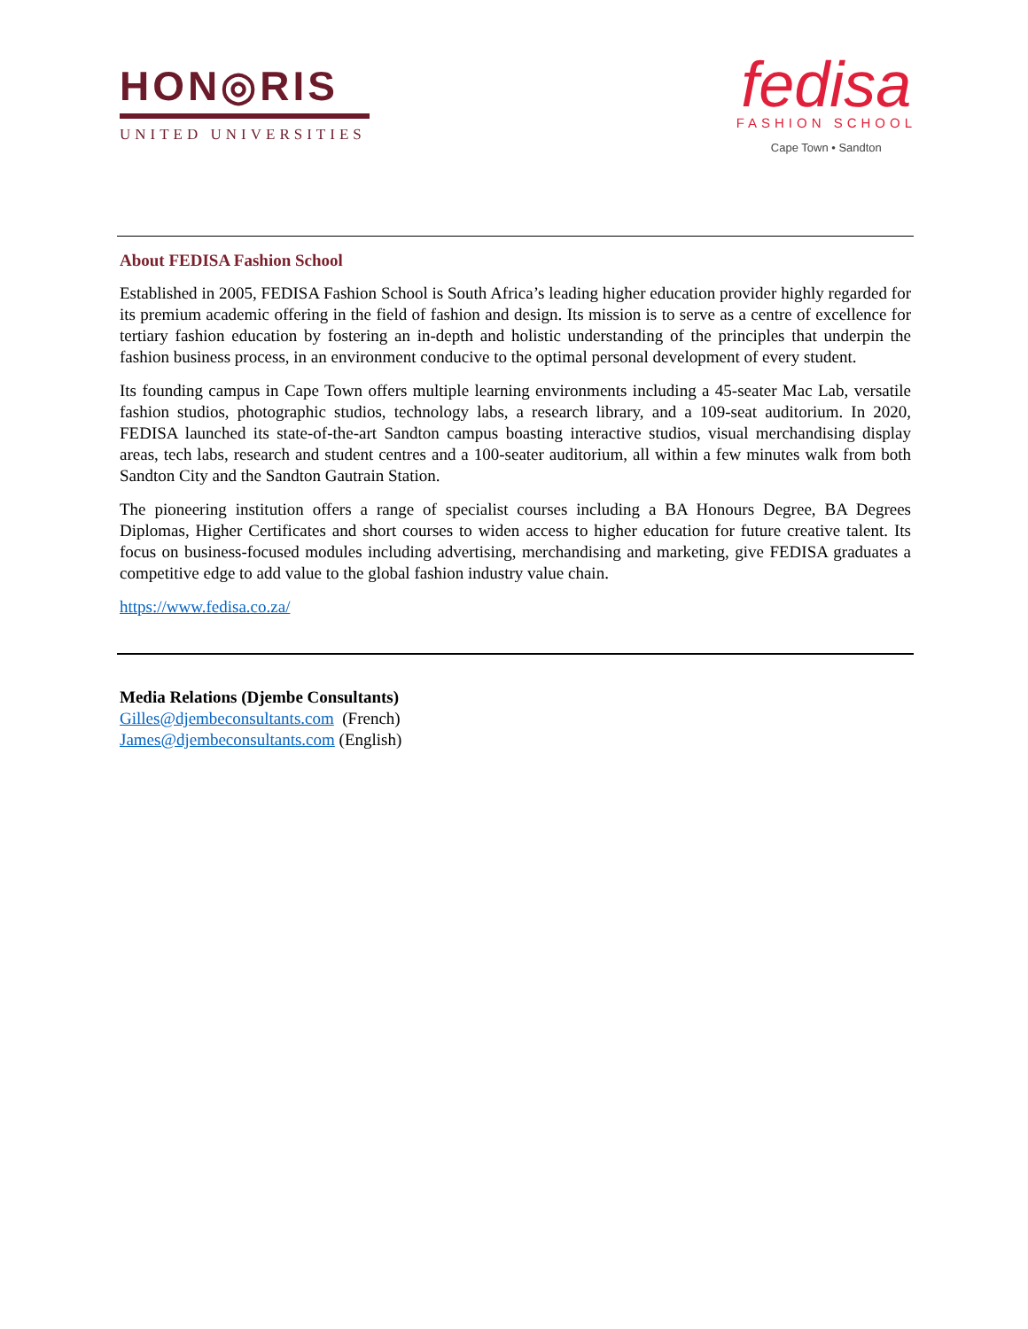HON◎RIS
UNITED UNIVERSITIES
fedisa
FASHION SCHOOL
Cape Town • Sandton
About FEDISA Fashion School
Established in 2005, FEDISA Fashion School is South Africa’s leading higher education provider highly regarded for its premium academic offering in the field of fashion and design. Its mission is to serve as a centre of excellence for tertiary fashion education by fostering an in-depth and holistic understanding of the principles that underpin the fashion business process, in an environment conducive to the optimal personal development of every student.
Its founding campus in Cape Town offers multiple learning environments including a 45-seater Mac Lab, versatile fashion studios, photographic studios, technology labs, a research library, and a 109-seat auditorium. In 2020, FEDISA launched its state-of-the-art Sandton campus boasting interactive studios, visual merchandising display areas, tech labs, research and student centres and a 100-seater auditorium, all within a few minutes walk from both Sandton City and the Sandton Gautrain Station.
The pioneering institution offers a range of specialist courses including a BA Honours Degree, BA Degrees Diplomas, Higher Certificates and short courses to widen access to higher education for future creative talent. Its focus on business-focused modules including advertising, merchandising and marketing, give FEDISA graduates a competitive edge to add value to the global fashion industry value chain.
https://www.fedisa.co.za/
Media Relations (Djembe Consultants)
Gilles@djembeconsultants.com (French)
James@djembeconsultants.com (English)